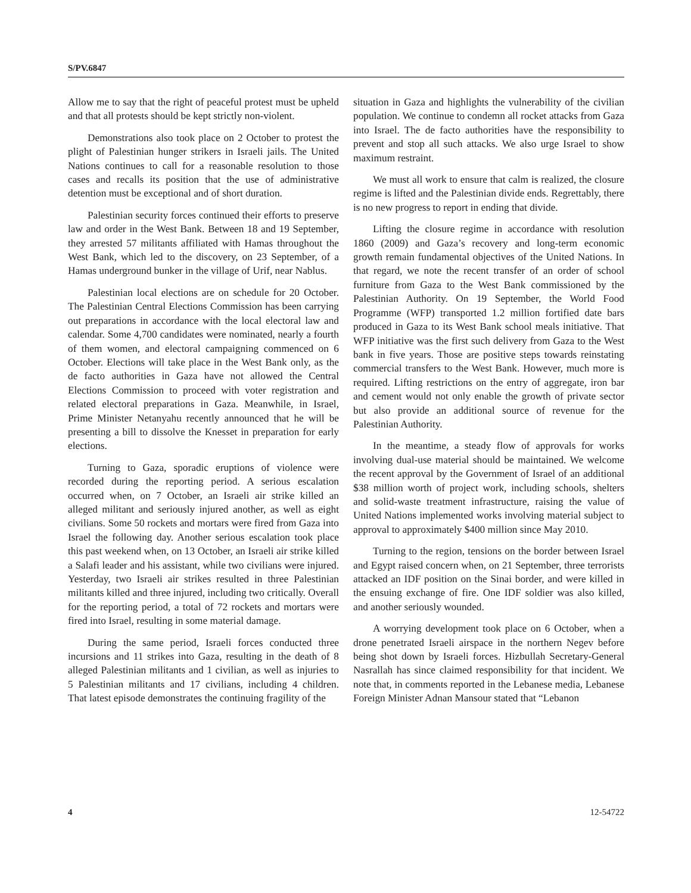S/PV.6847
Allow me to say that the right of peaceful protest must be upheld and that all protests should be kept strictly non-violent.
Demonstrations also took place on 2 October to protest the plight of Palestinian hunger strikers in Israeli jails. The United Nations continues to call for a reasonable resolution to those cases and recalls its position that the use of administrative detention must be exceptional and of short duration.
Palestinian security forces continued their efforts to preserve law and order in the West Bank. Between 18 and 19 September, they arrested 57 militants affiliated with Hamas throughout the West Bank, which led to the discovery, on 23 September, of a Hamas underground bunker in the village of Urif, near Nablus.
Palestinian local elections are on schedule for 20 October. The Palestinian Central Elections Commission has been carrying out preparations in accordance with the local electoral law and calendar. Some 4,700 candidates were nominated, nearly a fourth of them women, and electoral campaigning commenced on 6 October. Elections will take place in the West Bank only, as the de facto authorities in Gaza have not allowed the Central Elections Commission to proceed with voter registration and related electoral preparations in Gaza. Meanwhile, in Israel, Prime Minister Netanyahu recently announced that he will be presenting a bill to dissolve the Knesset in preparation for early elections.
Turning to Gaza, sporadic eruptions of violence were recorded during the reporting period. A serious escalation occurred when, on 7 October, an Israeli air strike killed an alleged militant and seriously injured another, as well as eight civilians. Some 50 rockets and mortars were fired from Gaza into Israel the following day. Another serious escalation took place this past weekend when, on 13 October, an Israeli air strike killed a Salafi leader and his assistant, while two civilians were injured. Yesterday, two Israeli air strikes resulted in three Palestinian militants killed and three injured, including two critically. Overall for the reporting period, a total of 72 rockets and mortars were fired into Israel, resulting in some material damage.
During the same period, Israeli forces conducted three incursions and 11 strikes into Gaza, resulting in the death of 8 alleged Palestinian militants and 1 civilian, as well as injuries to 5 Palestinian militants and 17 civilians, including 4 children. That latest episode demonstrates the continuing fragility of the
situation in Gaza and highlights the vulnerability of the civilian population. We continue to condemn all rocket attacks from Gaza into Israel. The de facto authorities have the responsibility to prevent and stop all such attacks. We also urge Israel to show maximum restraint.
We must all work to ensure that calm is realized, the closure regime is lifted and the Palestinian divide ends. Regrettably, there is no new progress to report in ending that divide.
Lifting the closure regime in accordance with resolution 1860 (2009) and Gaza’s recovery and long-term economic growth remain fundamental objectives of the United Nations. In that regard, we note the recent transfer of an order of school furniture from Gaza to the West Bank commissioned by the Palestinian Authority. On 19 September, the World Food Programme (WFP) transported 1.2 million fortified date bars produced in Gaza to its West Bank school meals initiative. That WFP initiative was the first such delivery from Gaza to the West bank in five years. Those are positive steps towards reinstating commercial transfers to the West Bank. However, much more is required. Lifting restrictions on the entry of aggregate, iron bar and cement would not only enable the growth of private sector but also provide an additional source of revenue for the Palestinian Authority.
In the meantime, a steady flow of approvals for works involving dual-use material should be maintained. We welcome the recent approval by the Government of Israel of an additional $38 million worth of project work, including schools, shelters and solid-waste treatment infrastructure, raising the value of United Nations implemented works involving material subject to approval to approximately $400 million since May 2010.
Turning to the region, tensions on the border between Israel and Egypt raised concern when, on 21 September, three terrorists attacked an IDF position on the Sinai border, and were killed in the ensuing exchange of fire. One IDF soldier was also killed, and another seriously wounded.
A worrying development took place on 6 October, when a drone penetrated Israeli airspace in the northern Negev before being shot down by Israeli forces. Hizbullah Secretary-General Nasrallah has since claimed responsibility for that incident. We note that, in comments reported in the Lebanese media, Lebanese Foreign Minister Adnan Mansour stated that “Lebanon
4 12-54722